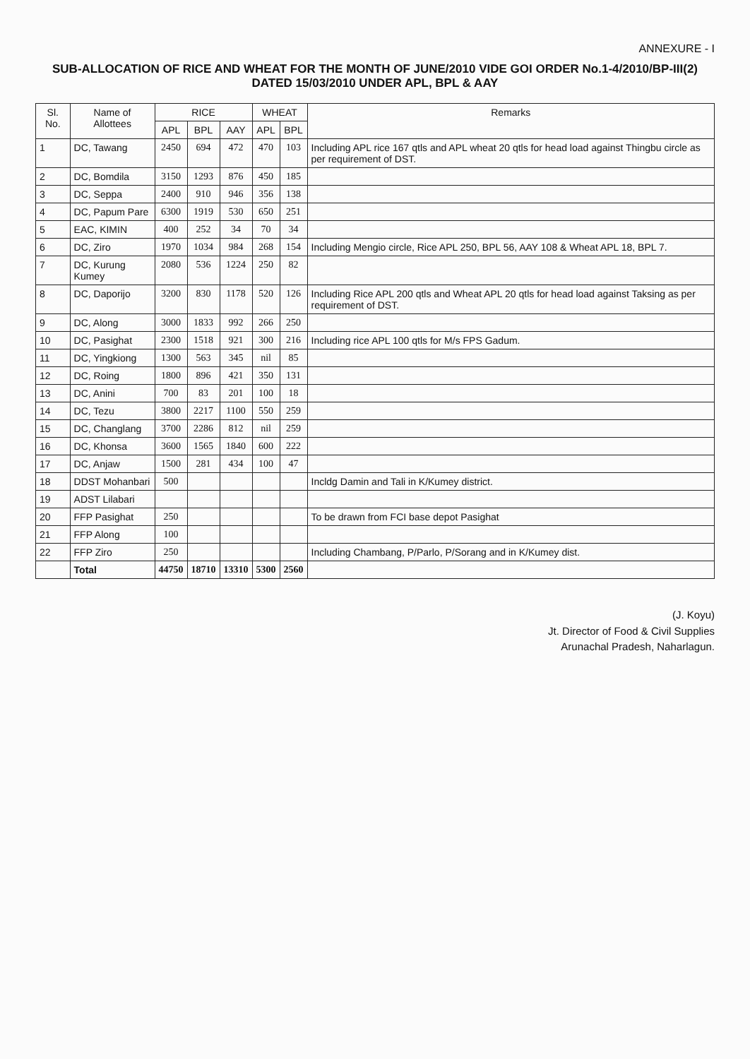ANNEXURE - I
SUB-ALLOCATION OF RICE AND WHEAT FOR THE MONTH OF JUNE/2010 VIDE GOI ORDER No.1-4/2010/BP-III(2) DATED 15/03/2010 UNDER APL, BPL & AAY
| Sl. No. | Name of Allottees | RICE | | | WHEAT | | Remarks |
| --- | --- | --- | --- | --- | --- | --- | --- |
| | | APL | BPL | AAY | APL | BPL | |
| 1 | DC, Tawang | 2450 | 694 | 472 | 470 | 103 | Including APL rice 167 qtls and APL wheat 20 qtls for head load against Thingbu circle as per requirement of DST. |
| 2 | DC, Bomdila | 3150 | 1293 | 876 | 450 | 185 | |
| 3 | DC, Seppa | 2400 | 910 | 946 | 356 | 138 | |
| 4 | DC, Papum Pare | 6300 | 1919 | 530 | 650 | 251 | |
| 5 | EAC, KIMIN | 400 | 252 | 34 | 70 | 34 | |
| 6 | DC, Ziro | 1970 | 1034 | 984 | 268 | 154 | Including Mengio circle, Rice APL 250, BPL 56, AAY 108 & Wheat APL 18, BPL 7. |
| 7 | DC, Kurung Kumey | 2080 | 536 | 1224 | 250 | 82 | |
| 8 | DC, Daporijo | 3200 | 830 | 1178 | 520 | 126 | Including Rice APL 200 qtls and Wheat APL 20 qtls for head load against Taksing as per requirement of DST. |
| 9 | DC, Along | 3000 | 1833 | 992 | 266 | 250 | |
| 10 | DC, Pasighat | 2300 | 1518 | 921 | 300 | 216 | Including rice APL 100 qtls for M/s FPS Gadum. |
| 11 | DC, Yingkiong | 1300 | 563 | 345 | nil | 85 | |
| 12 | DC, Roing | 1800 | 896 | 421 | 350 | 131 | |
| 13 | DC, Anini | 700 | 83 | 201 | 100 | 18 | |
| 14 | DC, Tezu | 3800 | 2217 | 1100 | 550 | 259 | |
| 15 | DC, Changlang | 3700 | 2286 | 812 | nil | 259 | |
| 16 | DC, Khonsa | 3600 | 1565 | 1840 | 600 | 222 | |
| 17 | DC, Anjaw | 1500 | 281 | 434 | 100 | 47 | |
| 18 | DDST Mohanbari | 500 | | | | | Incldg Damin and Tali in K/Kumey district. |
| 19 | ADST Lilabari | | | | | | |
| 20 | FFP Pasighat | 250 | | | | | To be drawn from FCI base depot Pasighat |
| 21 | FFP Along | 100 | | | | | |
| 22 | FFP Ziro | 250 | | | | | Including Chambang, P/Parlo, P/Sorang and in K/Kumey dist. |
| | Total | 44750 | 18710 | 13310 | 5300 | 2560 | |
(J. Koyu)
Jt. Director of Food & Civil Supplies
Arunachal Pradesh, Naharlagun.